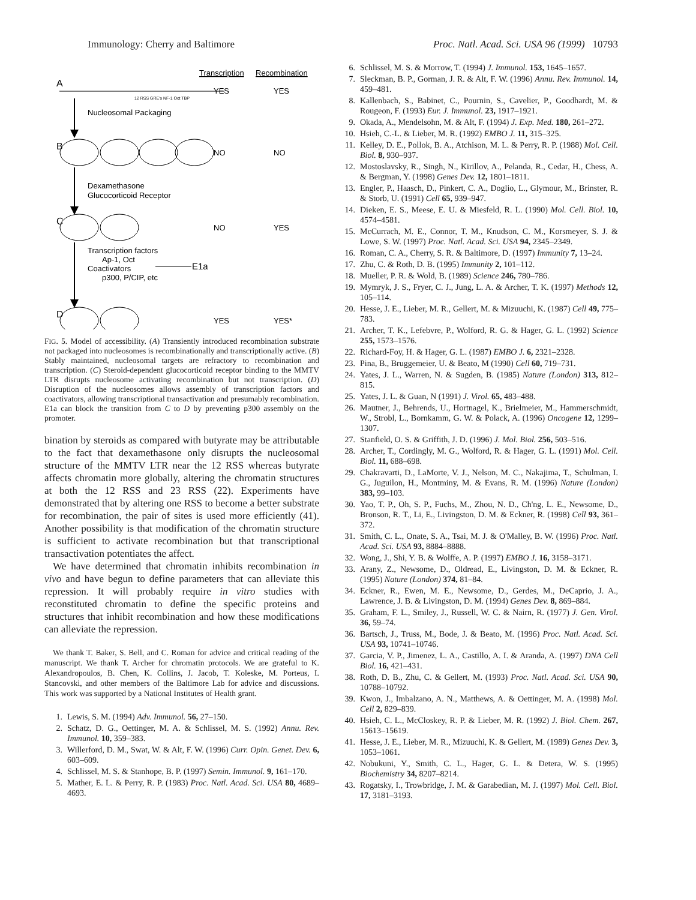Immunology: Cherry and Baltimore Proc. Natl. Acad. Sci. USA 96 (1999) 10793
Transcription
Recombination
A
YES
YES
12 RSS GRE's NF-1 Oct TBP
Nucleosomal Packaging
B
NO
NO
Dexamethasone
Glucocorticoid Receptor
C
NO
YES
Transcription factors
Ap-1, Oct
Coactivators
p300, P/CIP, etc
E1a
D
YES
YES*
FIG. 5. Model of accessibility. (A) Transiently introduced recombination substrate not packaged into nucleosomes is recombinationally and transcriptionally active. (B) Stably maintained, nucleosomal targets are refractory to recombination and transcription. (C) Steroid-dependent glucocorticoid receptor binding to the MMTV LTR disrupts nucleosome activating recombination but not transcription. (D) Disruption of the nucleosomes allows assembly of transcription factors and coactivators, allowing transcriptional transactivation and presumably recombination. E1a can block the transition from C to D by preventing p300 assembly on the promoter.
bination by steroids as compared with butyrate may be attributable to the fact that dexamethasone only disrupts the nucleosomal structure of the MMTV LTR near the 12 RSS whereas butyrate affects chromatin more globally, altering the chromatin structures at both the 12 RSS and 23 RSS (22). Experiments have demonstrated that by altering one RSS to become a better substrate for recombination, the pair of sites is used more efficiently (41). Another possibility is that modification of the chromatin structure is sufficient to activate recombination but that transcriptional transactivation potentiates the affect.
We have determined that chromatin inhibits recombination in vivo and have begun to define parameters that can alleviate this repression. It will probably require in vitro studies with reconstituted chromatin to define the specific proteins and structures that inhibit recombination and how these modifications can alleviate the repression.
We thank T. Baker, S. Bell, and C. Roman for advice and critical reading of the manuscript. We thank T. Archer for chromatin protocols. We are grateful to K. Alexandropoulos, B. Chen, K. Collins, J. Jacob, T. Koleske, M. Porteus, I. Stancovski, and other members of the Baltimore Lab for advice and discussions. This work was supported by a National Institutes of Health grant.
1. Lewis, S. M. (1994) Adv. Immunol. 56, 27–150.
2. Schatz, D. G., Oettinger, M. A. & Schlissel, M. S. (1992) Annu. Rev. Immunol. 10, 359–383.
3. Willerford, D. M., Swat, W. & Alt, F. W. (1996) Curr. Opin. Genet. Dev. 6, 603–609.
4. Schlissel, M. S. & Stanhope, B. P. (1997) Semin. Immunol. 9, 161–170.
5. Mather, E. L. & Perry, R. P. (1983) Proc. Natl. Acad. Sci. USA 80, 4689–4693.
6. Schlissel, M. S. & Morrow, T. (1994) J. Immunol. 153, 1645–1657.
7. Sleckman, B. P., Gorman, J. R. & Alt, F. W. (1996) Annu. Rev. Immunol. 14, 459–481.
8. Kallenbach, S., Babinet, C., Pournin, S., Cavelier, P., Goodhardt, M. & Rougeon, F. (1993) Eur. J. Immunol. 23, 1917–1921.
9. Okada, A., Mendelsohn, M. & Alt, F. (1994) J. Exp. Med. 180, 261–272.
10. Hsieh, C.-L. & Lieber, M. R. (1992) EMBO J. 11, 315–325.
11. Kelley, D. E., Pollok, B. A., Atchison, M. L. & Perry, R. P. (1988) Mol. Cell. Biol. 8, 930–937.
12. Mostoslavsky, R., Singh, N., Kirillov, A., Pelanda, R., Cedar, H., Chess, A. & Bergman, Y. (1998) Genes Dev. 12, 1801–1811.
13. Engler, P., Haasch, D., Pinkert, C. A., Doglio, L., Glymour, M., Brinster, R. & Storb, U. (1991) Cell 65, 939–947.
14. Dieken, E. S., Meese, E. U. & Miesfeld, R. L. (1990) Mol. Cell. Biol. 10, 4574–4581.
15. McCurrach, M. E., Connor, T. M., Knudson, C. M., Korsmeyer, S. J. & Lowe, S. W. (1997) Proc. Natl. Acad. Sci. USA 94, 2345–2349.
16. Roman, C. A., Cherry, S. R. & Baltimore, D. (1997) Immunity 7, 13–24.
17. Zhu, C. & Roth, D. B. (1995) Immunity 2, 101–112.
18. Mueller, P. R. & Wold, B. (1989) Science 246, 780–786.
19. Mymryk, J. S., Fryer, C. J., Jung, L. A. & Archer, T. K. (1997) Methods 12, 105–114.
20. Hesse, J. E., Lieber, M. R., Gellert, M. & Mizuuchi, K. (1987) Cell 49, 775–783.
21. Archer, T. K., Lefebvre, P., Wolford, R. G. & Hager, G. L. (1992) Science 255, 1573–1576.
22. Richard-Foy, H. & Hager, G. L. (1987) EMBO J. 6, 2321–2328.
23. Pina, B., Bruggemeier, U. & Beato, M (1990) Cell 60, 719–731.
24. Yates, J. L., Warren, N. & Sugden, B. (1985) Nature (London) 313, 812–815.
25. Yates, J. L. & Guan, N (1991) J. Virol. 65, 483–488.
26. Mautner, J., Behrends, U., Hortnagel, K., Brielmeier, M., Hammerschmidt, W., Strobl, L., Bornkamm, G. W. & Polack, A. (1996) Oncogene 12, 1299–1307.
27. Stanfield, O. S. & Griffith, J. D. (1996) J. Mol. Biol. 256, 503–516.
28. Archer, T., Cordingly, M. G., Wolford, R. & Hager, G. L. (1991) Mol. Cell. Biol. 11, 688–698.
29. Chakravarti, D., LaMorte, V. J., Nelson, M. C., Nakajima, T., Schulman, I. G., Juguilon, H., Montminy, M. & Evans, R. M. (1996) Nature (London) 383, 99–103.
30. Yao, T. P., Oh, S. P., Fuchs, M., Zhou, N. D., Ch'ng, L. E., Newsome, D., Bronson, R. T., Li, E., Livingston, D. M. & Eckner, R. (1998) Cell 93, 361–372.
31. Smith, C. L., Onate, S. A., Tsai, M. J. & O'Malley, B. W. (1996) Proc. Natl. Acad. Sci. USA 93, 8884–8888.
32. Wong, J., Shi, Y. B. & Wolffe, A. P. (1997) EMBO J. 16, 3158–3171.
33. Arany, Z., Newsome, D., Oldread, E., Livingston, D. M. & Eckner, R. (1995) Nature (London) 374, 81–84.
34. Eckner, R., Ewen, M. E., Newsome, D., Gerdes, M., DeCaprio, J. A., Lawrence, J. B. & Livingston, D. M. (1994) Genes Dev. 8, 869–884.
35. Graham, F. L., Smiley, J., Russell, W. C. & Nairn, R. (1977) J. Gen. Virol. 36, 59–74.
36. Bartsch, J., Truss, M., Bode, J. & Beato, M. (1996) Proc. Natl. Acad. Sci. USA 93, 10741–10746.
37. Garcia, V. P., Jimenez, L. A., Castillo, A. I. & Aranda, A. (1997) DNA Cell Biol. 16, 421–431.
38. Roth, D. B., Zhu, C. & Gellert, M. (1993) Proc. Natl. Acad. Sci. USA 90, 10788–10792.
39. Kwon, J., Imbalzano, A. N., Matthews, A. & Oettinger, M. A. (1998) Mol. Cell 2, 829–839.
40. Hsieh, C. L., McCloskey, R. P. & Lieber, M. R. (1992) J. Biol. Chem. 267, 15613–15619.
41. Hesse, J. E., Lieber, M. R., Mizuuchi, K. & Gellert, M. (1989) Genes Dev. 3, 1053–1061.
42. Nobukuni, Y., Smith, C. L., Hager, G. L. & Detera, W. S. (1995) Biochemistry 34, 8207–8214.
43. Rogatsky, I., Trowbridge, J. M. & Garabedian, M. J. (1997) Mol. Cell. Biol. 17, 3181–3193.